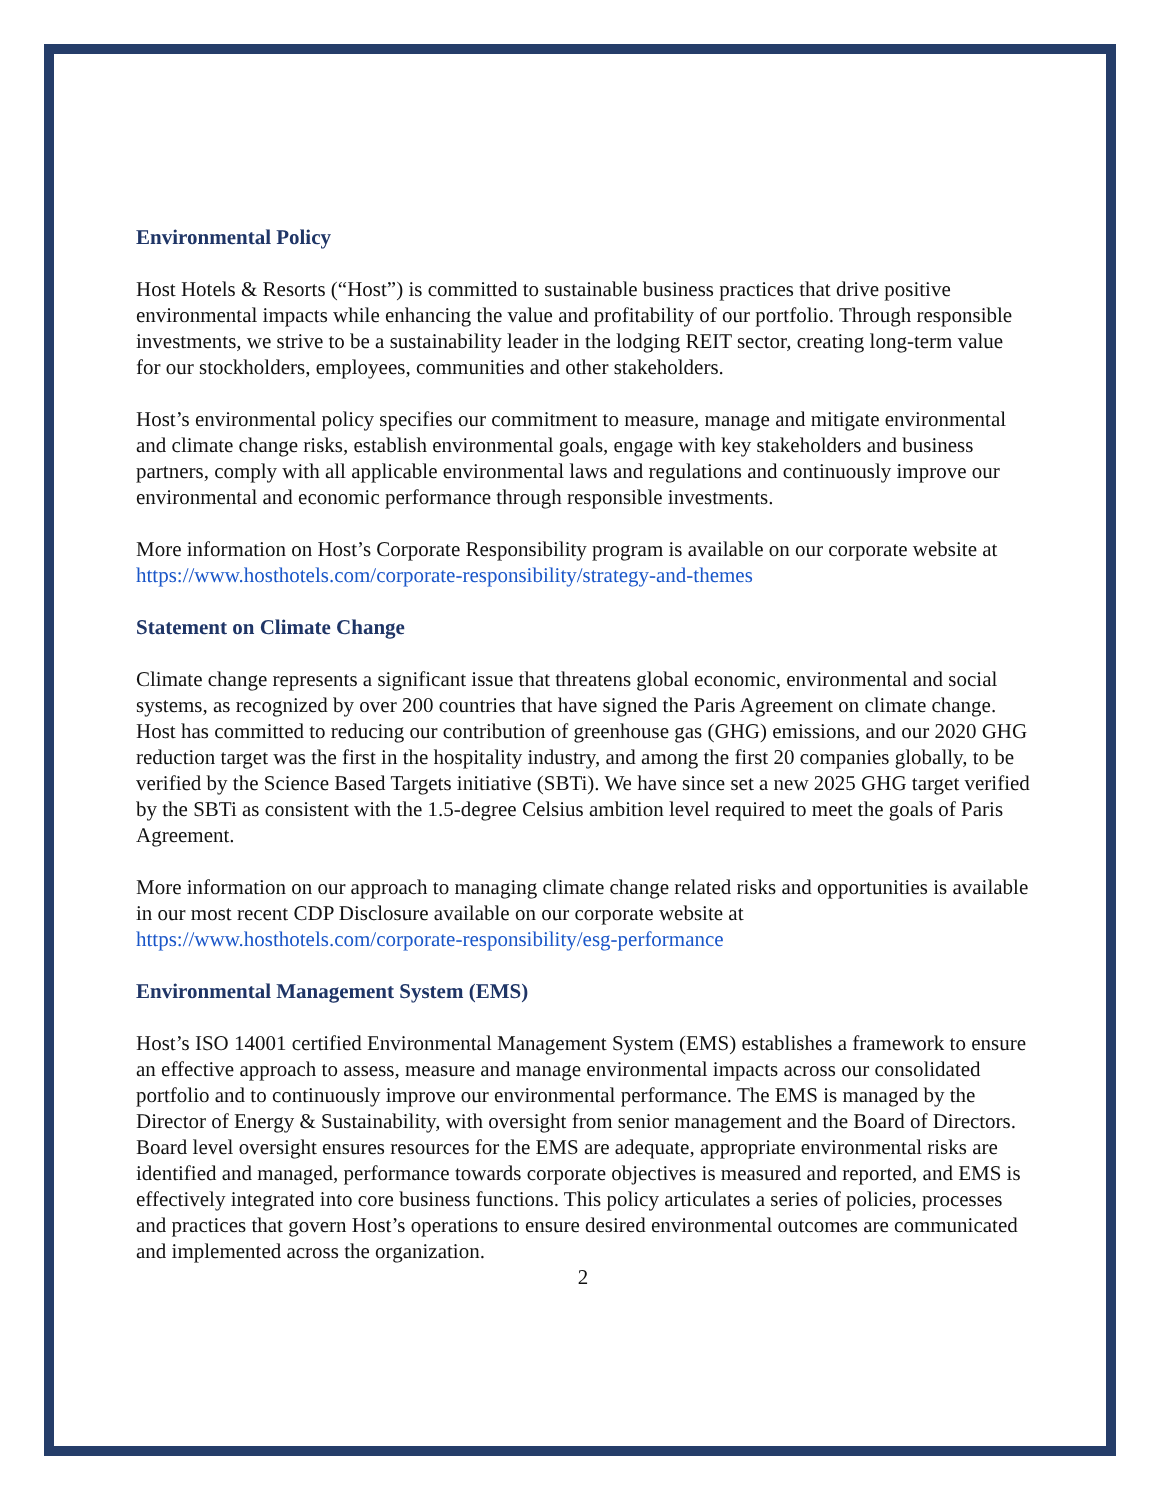Environmental Policy
Host Hotels & Resorts (“Host”) is committed to sustainable business practices that drive positive environmental impacts while enhancing the value and profitability of our portfolio. Through responsible investments, we strive to be a sustainability leader in the lodging REIT sector, creating long-term value for our stockholders, employees, communities and other stakeholders.
Host’s environmental policy specifies our commitment to measure, manage and mitigate environmental and climate change risks, establish environmental goals, engage with key stakeholders and business partners, comply with all applicable environmental laws and regulations and continuously improve our environmental and economic performance through responsible investments.
More information on Host’s Corporate Responsibility program is available on our corporate website at https://www.hosthotels.com/corporate-responsibility/strategy-and-themes
Statement on Climate Change
Climate change represents a significant issue that threatens global economic, environmental and social systems, as recognized by over 200 countries that have signed the Paris Agreement on climate change. Host has committed to reducing our contribution of greenhouse gas (GHG) emissions, and our 2020 GHG reduction target was the first in the hospitality industry, and among the first 20 companies globally, to be verified by the Science Based Targets initiative (SBTi). We have since set a new 2025 GHG target verified by the SBTi as consistent with the 1.5-degree Celsius ambition level required to meet the goals of Paris Agreement.
More information on our approach to managing climate change related risks and opportunities is available in our most recent CDP Disclosure available on our corporate website at https://www.hosthotels.com/corporate-responsibility/esg-performance
Environmental Management System (EMS)
Host’s ISO 14001 certified Environmental Management System (EMS) establishes a framework to ensure an effective approach to assess, measure and manage environmental impacts across our consolidated portfolio and to continuously improve our environmental performance. The EMS is managed by the Director of Energy & Sustainability, with oversight from senior management and the Board of Directors. Board level oversight ensures resources for the EMS are adequate, appropriate environmental risks are identified and managed, performance towards corporate objectives is measured and reported, and EMS is effectively integrated into core business functions. This policy articulates a series of policies, processes and practices that govern Host’s operations to ensure desired environmental outcomes are communicated and implemented across the organization.
2